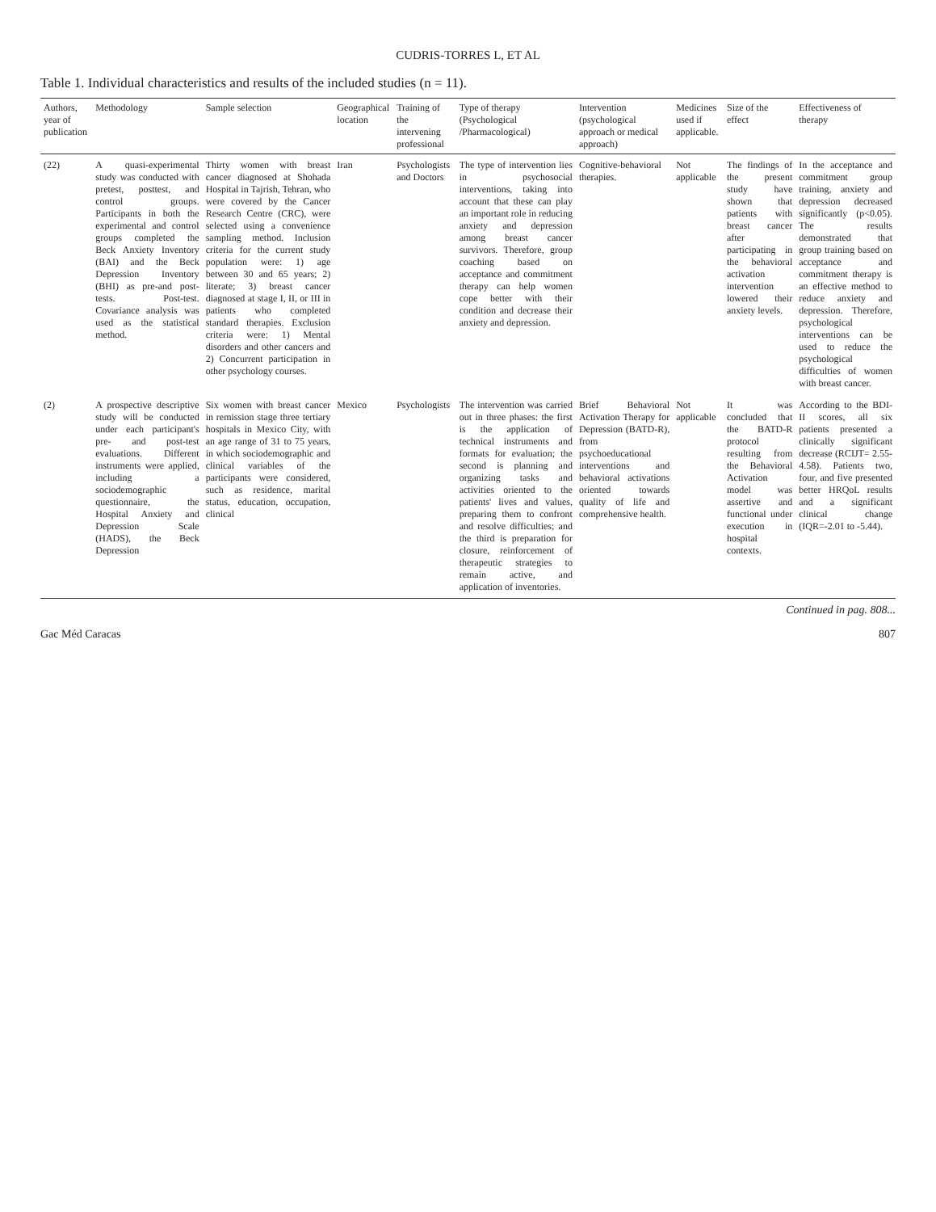CUDRIS-TORRES L, ET AL
Table 1. Individual characteristics and results of the included studies (n = 11).
| Authors, year of publication | Methodology | Sample selection | Geographical location | Training of the intervening professional | Type of therapy (Psychological /Pharmacological) | Intervention (psychological approach or medical approach) | Medicines used if applicable. | Size of the effect | Effectiveness of therapy |
| --- | --- | --- | --- | --- | --- | --- | --- | --- | --- |
| (22) | A quasi-experimental study was conducted with pretest, posttest, and control groups. Participants in both the experimental and control groups completed the Beck Anxiety Inventory (BAI) and the Beck Depression Inventory (BHI) as pre-and post-tests. Post-test. Covariance analysis was used as the statistical method. | Thirty women with breast cancer diagnosed at Shohada Hospital in Tajrish, Tehran, who were covered by the Cancer Research Centre (CRC), were selected using a convenience sampling method. Inclusion criteria for the current study population were: 1) age between 30 and 65 years; 2) literate; 3) breast cancer diagnosed at stage I, II, or III in patients who completed standard therapies. Exclusion criteria were: 1) Mental disorders and other cancers and 2) Concurrent participation in other psychology courses. | Iran | Psychologists and Doctors | The type of intervention lies in psychosocial interventions, taking into account that these can play an important role in reducing anxiety and depression among breast cancer survivors. Therefore, group coaching based on acceptance and commitment therapy can help women cope better with their condition and decrease their anxiety and depression. | Cognitive-behavioral therapies. | Not applicable | The findings of the present study have shown that patients with breast cancer after participating in the behavioral activation intervention lowered their anxiety levels. | In the acceptance and commitment group training, anxiety and depression decreased significantly (p<0.05). The results demonstrated that group training based on acceptance and commitment therapy is an effective method to reduce anxiety and depression. Therefore, psychological interventions can be used to reduce the psychological difficulties of women with breast cancer. |
| (2) | A prospective descriptive study will be conducted under each participant's pre- and post-test evaluations. Different instruments were applied, including a sociodemographic questionnaire, the Hospital Anxiety and Depression Scale (HADS), the Beck Depression | Six women with breast cancer in remission stage three tertiary hospitals in Mexico City, with an age range of 31 to 75 years, in which sociodemographic and clinical variables of the participants were considered, such as residence, marital status, education, occupation, clinical | Mexico | Psychologists | The intervention was carried out in three phases: the first is the application of technical instruments and formats for evaluation; the second is planning and organizing tasks and activities oriented to the patients' lives and values, preparing them to confront and resolve difficulties; and the third is preparation for closure, reinforcement of therapeutic strategies to remain active, and application of inventories. | Brief Behavioral Activation Therapy for Depression (BATD-R), from psychoeducational interventions and behavioral activations oriented towards quality of life and comprehensive health. | Not applicable | It was concluded that the BATD-R protocol resulting from the Behavioral Activation model was assertive and functional under execution in hospital contexts. | According to the BDI-II scores, all six patients presented a clinically significant decrease (RCIJT= 2.55-4.58). Patients two, four, and five presented better HRQoL results and a significant clinical change (IQR=-2.01 to -5.44). |
Continued in pag. 808...
Gac Méd Caracas 807